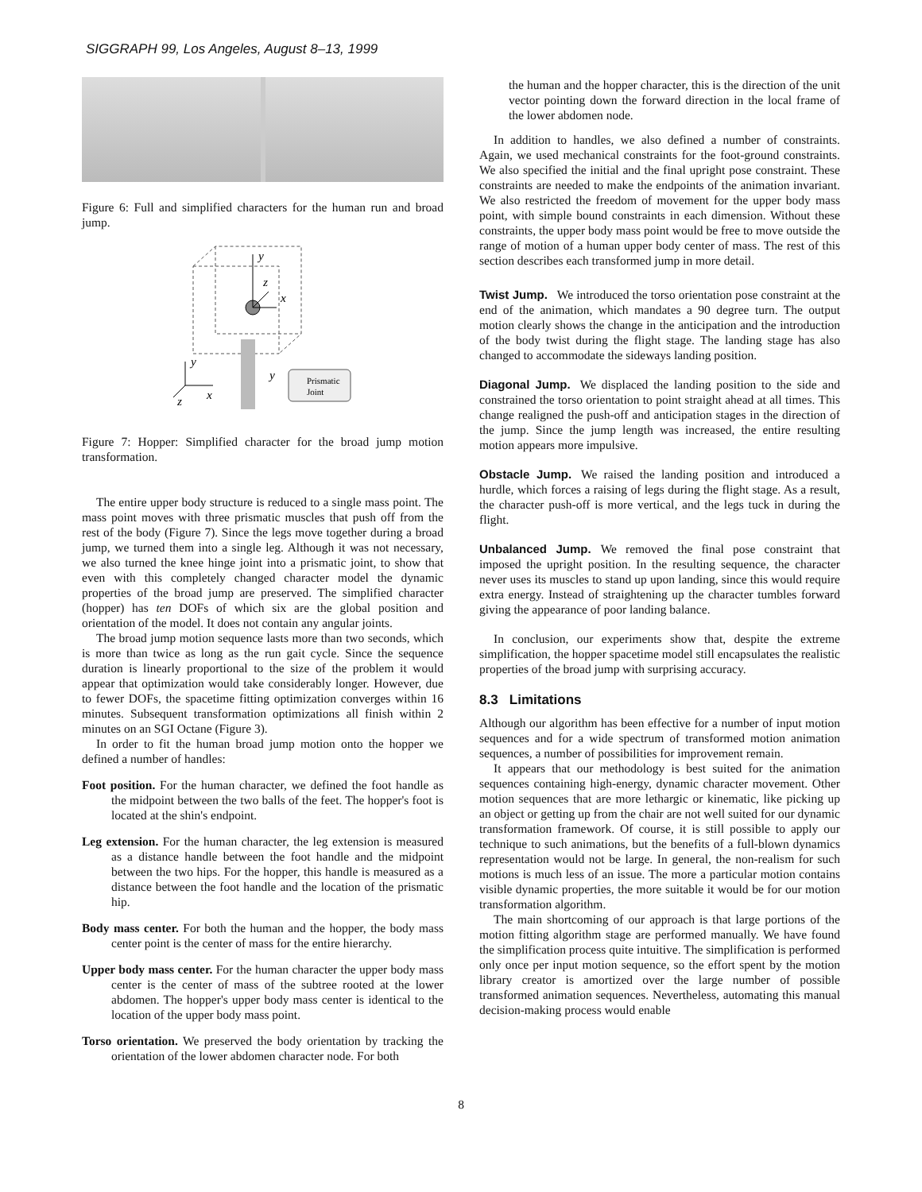SIGGRAPH 99, Los Angeles, August 8–13, 1999
Figure 6: Full and simplified characters for the human run and broad jump.
y
z
x
y
x
z
y
Prismatic
Joint
Figure 7: Hopper: Simplified character for the broad jump motion transformation.
The entire upper body structure is reduced to a single mass point. The mass point moves with three prismatic muscles that push off from the rest of the body (Figure 7). Since the legs move together during a broad jump, we turned them into a single leg. Although it was not necessary, we also turned the knee hinge joint into a prismatic joint, to show that even with this completely changed character model the dynamic properties of the broad jump are preserved. The simplified character (hopper) has ten DOFs of which six are the global position and orientation of the model. It does not contain any angular joints.
The broad jump motion sequence lasts more than two seconds, which is more than twice as long as the run gait cycle. Since the sequence duration is linearly proportional to the size of the problem it would appear that optimization would take considerably longer. However, due to fewer DOFs, the spacetime fitting optimization converges within 16 minutes. Subsequent transformation optimizations all finish within 2 minutes on an SGI Octane (Figure 3).
In order to fit the human broad jump motion onto the hopper we defined a number of handles:
Foot position. For the human character, we defined the foot handle as the midpoint between the two balls of the feet. The hopper's foot is located at the shin's endpoint.
Leg extension. For the human character, the leg extension is measured as a distance handle between the foot handle and the midpoint between the two hips. For the hopper, this handle is measured as a distance between the foot handle and the location of the prismatic hip.
Body mass center. For both the human and the hopper, the body mass center point is the center of mass for the entire hierarchy.
Upper body mass center. For the human character the upper body mass center is the center of mass of the subtree rooted at the lower abdomen. The hopper's upper body mass center is identical to the location of the upper body mass point.
Torso orientation. We preserved the body orientation by tracking the orientation of the lower abdomen character node. For both
the human and the hopper character, this is the direction of the unit vector pointing down the forward direction in the local frame of the lower abdomen node.
In addition to handles, we also defined a number of constraints. Again, we used mechanical constraints for the foot-ground constraints. We also specified the initial and the final upright pose constraint. These constraints are needed to make the endpoints of the animation invariant. We also restricted the freedom of movement for the upper body mass point, with simple bound constraints in each dimension. Without these constraints, the upper body mass point would be free to move outside the range of motion of a human upper body center of mass. The rest of this section describes each transformed jump in more detail.
Twist Jump.
We introduced the torso orientation pose constraint at the end of the animation, which mandates a 90 degree turn. The output motion clearly shows the change in the anticipation and the introduction of the body twist during the flight stage. The landing stage has also changed to accommodate the sideways landing position.
Diagonal Jump.
We displaced the landing position to the side and constrained the torso orientation to point straight ahead at all times. This change realigned the push-off and anticipation stages in the direction of the jump. Since the jump length was increased, the entire resulting motion appears more impulsive.
Obstacle Jump.
We raised the landing position and introduced a hurdle, which forces a raising of legs during the flight stage. As a result, the character push-off is more vertical, and the legs tuck in during the flight.
Unbalanced Jump.
We removed the final pose constraint that imposed the upright position. In the resulting sequence, the character never uses its muscles to stand up upon landing, since this would require extra energy. Instead of straightening up the character tumbles forward giving the appearance of poor landing balance.
In conclusion, our experiments show that, despite the extreme simplification, the hopper spacetime model still encapsulates the realistic properties of the broad jump with surprising accuracy.
8.3 Limitations
Although our algorithm has been effective for a number of input motion sequences and for a wide spectrum of transformed motion animation sequences, a number of possibilities for improvement remain.
It appears that our methodology is best suited for the animation sequences containing high-energy, dynamic character movement. Other motion sequences that are more lethargic or kinematic, like picking up an object or getting up from the chair are not well suited for our dynamic transformation framework. Of course, it is still possible to apply our technique to such animations, but the benefits of a full-blown dynamics representation would not be large. In general, the non-realism for such motions is much less of an issue. The more a particular motion contains visible dynamic properties, the more suitable it would be for our motion transformation algorithm.
The main shortcoming of our approach is that large portions of the motion fitting algorithm stage are performed manually. We have found the simplification process quite intuitive. The simplification is performed only once per input motion sequence, so the effort spent by the motion library creator is amortized over the large number of possible transformed animation sequences. Nevertheless, automating this manual decision-making process would enable
8